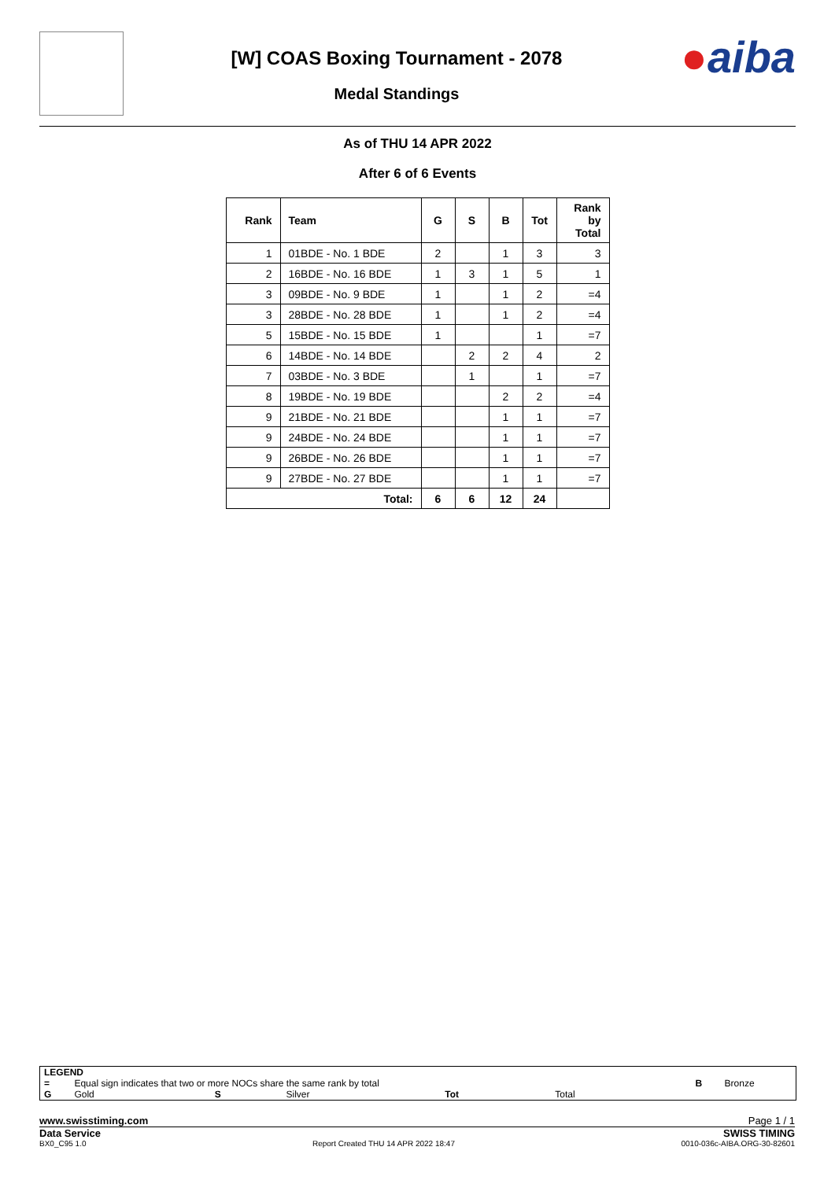[W] COAS Boxing Tournament - 2078
Medal Standings
●aiba
As of THU 14 APR 2022
After 6 of 6 Events
| Rank | Team | G | S | B | Tot | Rank by Total |
| --- | --- | --- | --- | --- | --- | --- |
| 1 | 01BDE - No. 1 BDE | 2 | | 1 | 3 | 3 |
| 2 | 16BDE - No. 16 BDE | 1 | 3 | 1 | 5 | 1 |
| 3 | 09BDE - No. 9 BDE | 1 | | 1 | 2 | =4 |
| 3 | 28BDE - No. 28 BDE | 1 | | 1 | 2 | =4 |
| 5 | 15BDE - No. 15 BDE | 1 | | | 1 | =7 |
| 6 | 14BDE - No. 14 BDE | | 2 | 2 | 4 | 2 |
| 7 | 03BDE - No. 3 BDE | | 1 | | 1 | =7 |
| 8 | 19BDE - No. 19 BDE | | | 2 | 2 | =4 |
| 9 | 21BDE - No. 21 BDE | | | 1 | 1 | =7 |
| 9 | 24BDE - No. 24 BDE | | | 1 | 1 | =7 |
| 9 | 26BDE - No. 26 BDE | | | 1 | 1 | =7 |
| 9 | 27BDE - No. 27 BDE | | | 1 | 1 | =7 |
| Total: | | 6 | 6 | 12 | 24 | |
| LEGEND | | | | | | | |
| = | Equal sign indicates that two or more NOCs share the same rank by total | | | | | B | Bronze |
| G | Gold | S | Silver | Tot | Total | | |
www.swisstiming.com Page 1 / 1
Data Service SWISS TIMING
BX0_C95 1.0 Report Created THU 14 APR 2022 18:47 0010-036c-AIBA.ORG-30-82601